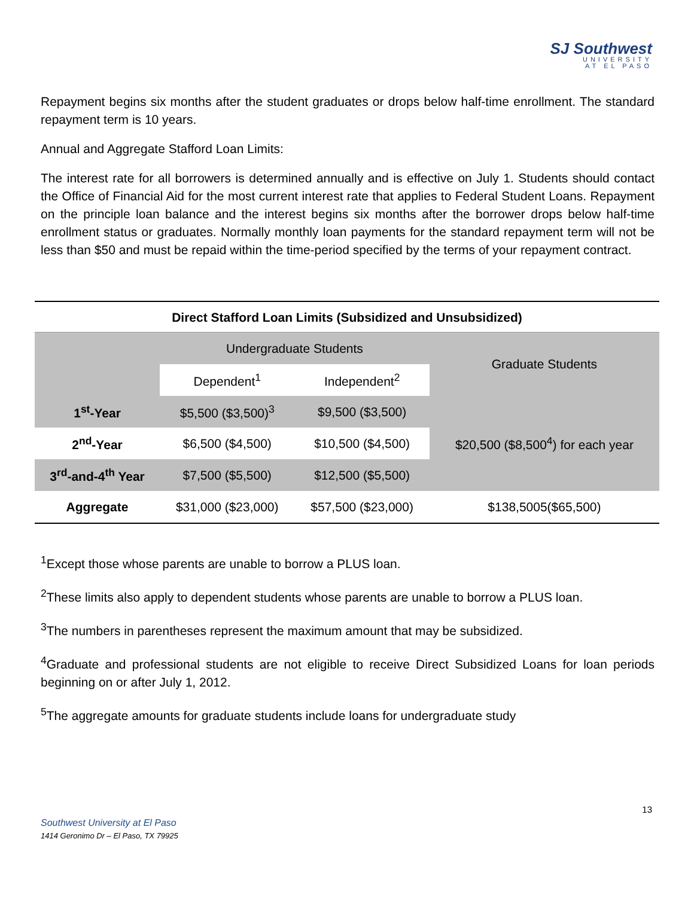SJ Southwest
UNIVERSITY
AT EL PASO
Repayment begins six months after the student graduates or drops below half-time enrollment. The standard repayment term is 10 years.
Annual and Aggregate Stafford Loan Limits:
The interest rate for all borrowers is determined annually and is effective on July 1. Students should contact the Office of Financial Aid for the most current interest rate that applies to Federal Student Loans. Repayment on the principle loan balance and the interest begins six months after the borrower drops below half-time enrollment status or graduates. Normally monthly loan payments for the standard repayment term will not be less than $50 and must be repaid within the time-period specified by the terms of your repayment contract.
Direct Stafford Loan Limits (Subsidized and Unsubsidized)
| | Undergraduate Students | | Graduate Students |
| --- | --- | --- | --- |
| | Dependent<sup>1</sup> | Independent<sup>2</sup> | |
| 1<sup>st</sup>-Year | $5,500 ($3,500)<sup>3</sup> | $9,500 ($3,500) | $20,500 ($8,500<sup>4</sup>) for each year |
| 2<sup>nd</sup>-Year | $6,500 ($4,500) | $10,500 ($4,500) | |
| 3<sup>rd</sup>-and-4<sup>th</sup> Year | $7,500 ($5,500) | $12,500 ($5,500) | |
| Aggregate | $31,000 ($23,000) | $57,500 ($23,000) | $138,5005($65,500) |
<sup>1</sup> Except those whose parents are unable to borrow a PLUS loan.
<sup>2</sup> These limits also apply to dependent students whose parents are unable to borrow a PLUS loan.
<sup>3</sup> The numbers in parentheses represent the maximum amount that may be subsidized.
<sup>4</sup> Graduate and professional students are not eligible to receive Direct Subsidized Loans for loan periods beginning on or after July 1, 2012.
<sup>5</sup> The aggregate amounts for graduate students include loans for undergraduate study
13
Southwest University at El Paso
1414 Geronimo Dr – El Paso, TX 79925